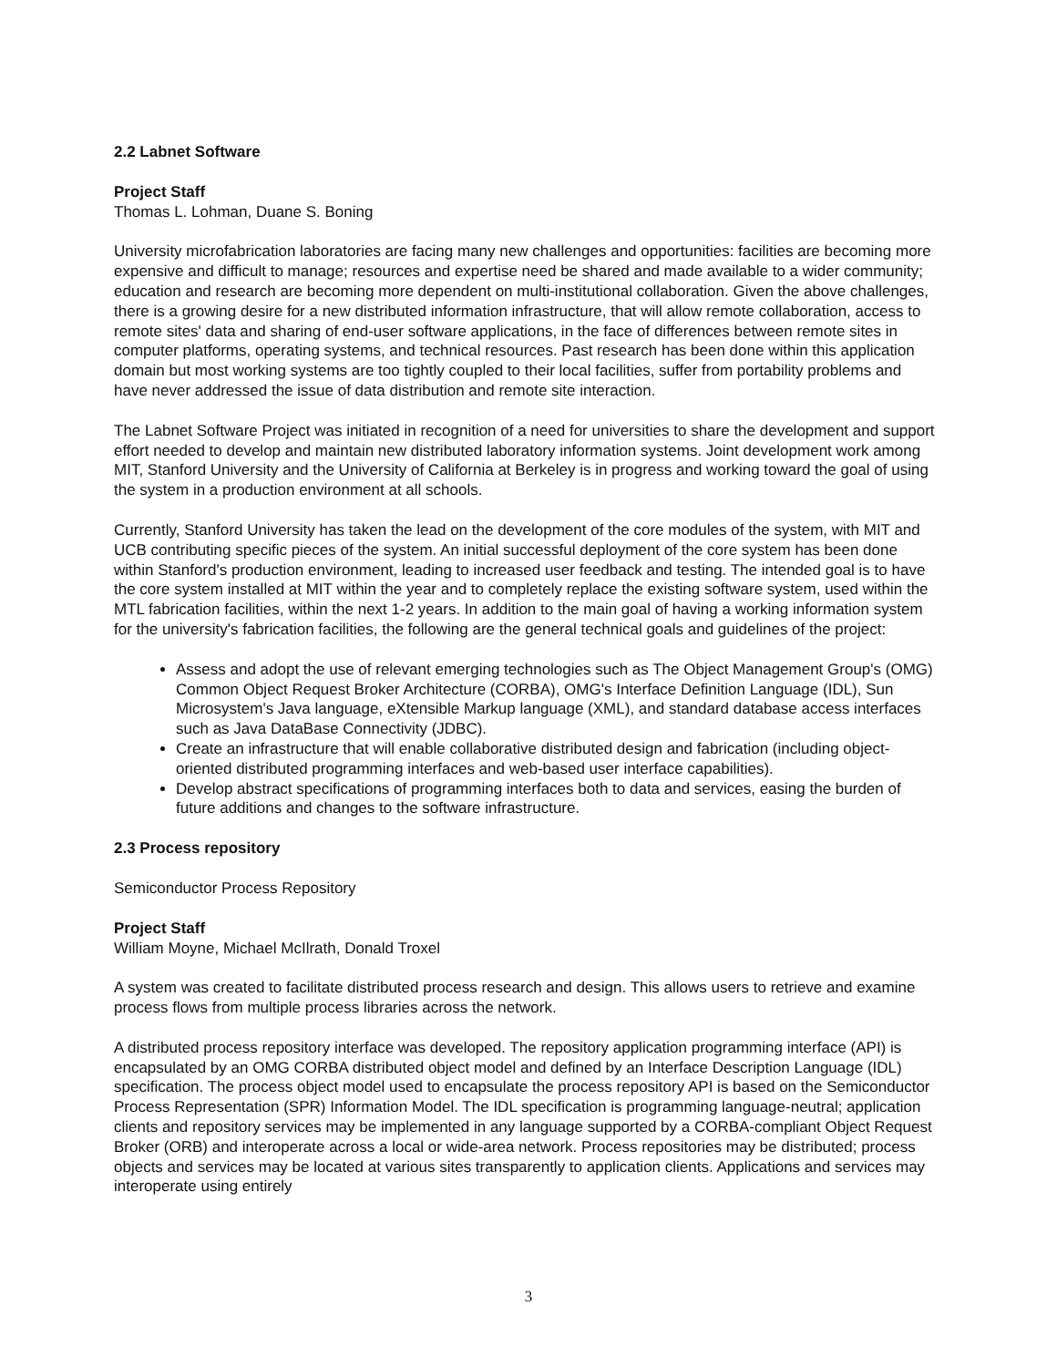2.2 Labnet Software
Project Staff
Thomas L. Lohman, Duane S. Boning
University microfabrication laboratories are facing many new challenges and opportunities: facilities are becoming more expensive and difficult to manage; resources and expertise need be shared and made available to a wider community; education and research are becoming more dependent on multi-institutional collaboration. Given the above challenges, there is a growing desire for a new distributed information infrastructure, that will allow remote collaboration, access to remote sites' data and sharing of end-user software applications, in the face of differences between remote sites in computer platforms, operating systems, and technical resources. Past research has been done within this application domain but most working systems are too tightly coupled to their local facilities, suffer from portability problems and have never addressed the issue of data distribution and remote site interaction.
The Labnet Software Project was initiated in recognition of a need for universities to share the development and support effort needed to develop and maintain new distributed laboratory information systems. Joint development work among MIT, Stanford University and the University of California at Berkeley is in progress and working toward the goal of using the system in a production environment at all schools.
Currently, Stanford University has taken the lead on the development of the core modules of the system, with MIT and UCB contributing specific pieces of the system. An initial successful deployment of the core system has been done within Stanford's production environment, leading to increased user feedback and testing. The intended goal is to have the core system installed at MIT within the year and to completely replace the existing software system, used within the MTL fabrication facilities, within the next 1-2 years. In addition to the main goal of having a working information system for the university's fabrication facilities, the following are the general technical goals and guidelines of the project:
Assess and adopt the use of relevant emerging technologies such as The Object Management Group's (OMG) Common Object Request Broker Architecture (CORBA), OMG's Interface Definition Language (IDL), Sun Microsystem's Java language, eXtensible Markup language (XML), and standard database access interfaces such as Java DataBase Connectivity (JDBC).
Create an infrastructure that will enable collaborative distributed design and fabrication (including object-oriented distributed programming interfaces and web-based user interface capabilities).
Develop abstract specifications of programming interfaces both to data and services, easing the burden of future additions and changes to the software infrastructure.
2.3 Process repository
Semiconductor Process Repository
Project Staff
William Moyne, Michael McIlrath, Donald Troxel
A system was created to facilitate distributed process research and design. This allows users to retrieve and examine process flows from multiple process libraries across the network.
A distributed process repository interface was developed. The repository application programming interface (API) is encapsulated by an OMG CORBA distributed object model and defined by an Interface Description Language (IDL) specification. The process object model used to encapsulate the process repository API is based on the Semiconductor Process Representation (SPR) Information Model. The IDL specification is programming language-neutral; application clients and repository services may be implemented in any language supported by a CORBA-compliant Object Request Broker (ORB) and interoperate across a local or wide-area network. Process repositories may be distributed; process objects and services may be located at various sites transparently to application clients. Applications and services may interoperate using entirely
3